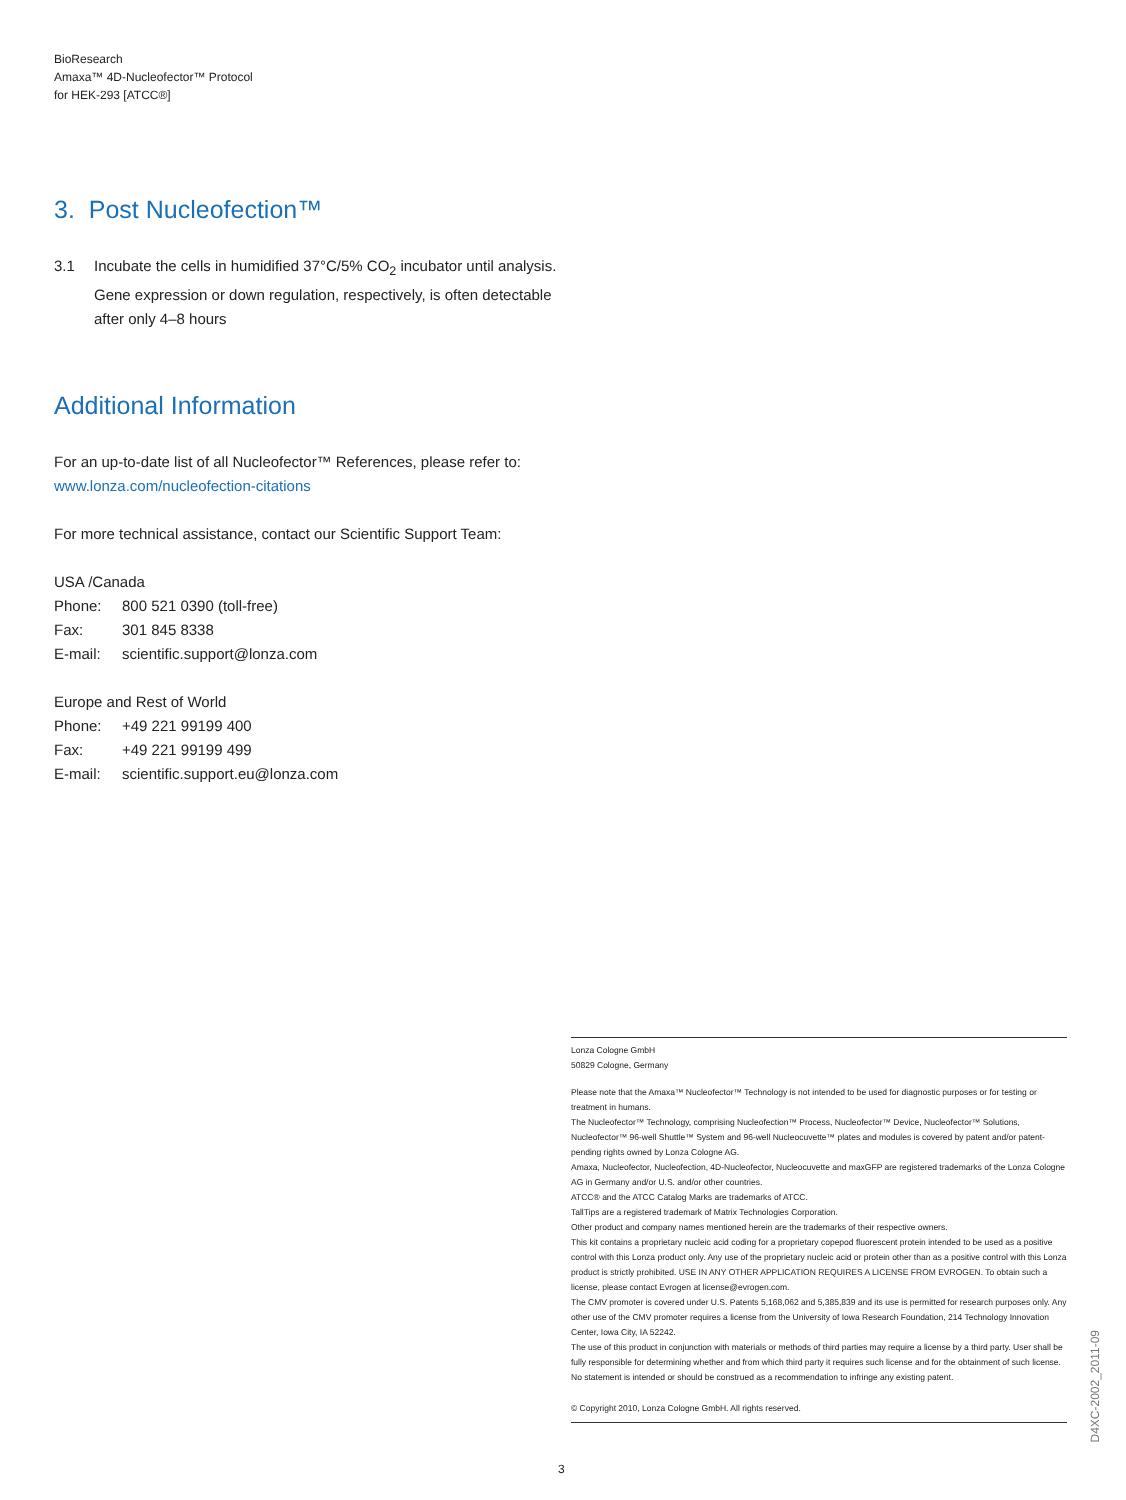BioResearch
Amaxa™ 4D-Nucleofector™ Protocol
for HEK-293 [ATCC®]
3. Post Nucleofection™
3.1 Incubate the cells in humidified 37°C/5% CO<sub>2</sub> incubator until analysis. Gene expression or down regulation, respectively, is often detectable after only 4–8 hours
Additional Information
For an up-to-date list of all Nucleofector™ References, please refer to:
www.lonza.com/nucleofection-citations
For more technical assistance, contact our Scientific Support Team:
USA /Canada
| Phone: | 800 521 0390 (toll-free) |
| Fax: | 301 845 8338 |
| E-mail: | scientific.support@lonza.com |
Europe and Rest of World
| Phone: | +49 221 99199 400 |
| Fax: | +49 221 99199 499 |
| E-mail: | scientific.support.eu@lonza.com |
Lonza Cologne GmbH
50829 Cologne, Germany
Please note that the Amaxa™ Nucleofector™ Technology is not intended to be used for diagnostic purposes or for testing or treatment in humans.
The Nucleofector™ Technology, comprising Nucleofection™ Process, Nucleofector™ Device, Nucleofector™ Solutions, Nucleofector™ 96-well Shuttle™ System and 96-well Nucleocuvette™ plates and modules is covered by patent and/or patent-pending rights owned by Lonza Cologne AG.
Amaxa, Nucleofector, Nucleofection, 4D-Nucleofector, Nucleocuvette and maxGFP are registered trademarks of the Lonza Cologne AG in Germany and/or U.S. and/or other countries.
ATCC® and the ATCC Catalog Marks are trademarks of ATCC.
TallTips are a registered trademark of Matrix Technologies Corporation.
Other product and company names mentioned herein are the trademarks of their respective owners.
This kit contains a proprietary nucleic acid coding for a proprietary copepod fluorescent protein intended to be used as a positive control with this Lonza product only. Any use of the proprietary nucleic acid or protein other than as a positive control with this Lonza product is strictly prohibited. USE IN ANY OTHER APPLICATION REQUIRES A LICENSE FROM EVROGEN. To obtain such a license, please contact Evrogen at license@evrogen.com.
The CMV promoter is covered under U.S. Patents 5,168,062 and 5,385,839 and its use is permitted for research purposes only. Any other use of the CMV promoter requires a license from the University of Iowa Research Foundation, 214 Technology Innovation Center, Iowa City, IA 52242.
The use of this product in conjunction with materials or methods of third parties may require a license by a third party. User shall be fully responsible for determining whether and from which third party it requires such license and for the obtainment of such license.
No statement is intended or should be construed as a recommendation to infringe any existing patent.
© Copyright 2010, Lonza Cologne GmbH. All rights reserved.
D4XC-2002_2011-09
3